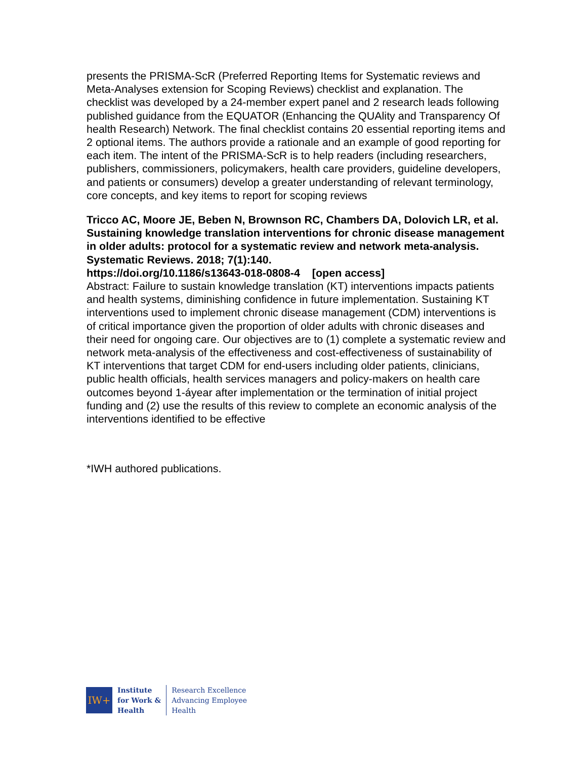presents the PRISMA-ScR (Preferred Reporting Items for Systematic reviews and Meta-Analyses extension for Scoping Reviews) checklist and explanation. The checklist was developed by a 24-member expert panel and 2 research leads following published guidance from the EQUATOR (Enhancing the QUAlity and Transparency Of health Research) Network. The final checklist contains 20 essential reporting items and 2 optional items. The authors provide a rationale and an example of good reporting for each item. The intent of the PRISMA-ScR is to help readers (including researchers, publishers, commissioners, policymakers, health care providers, guideline developers, and patients or consumers) develop a greater understanding of relevant terminology, core concepts, and key items to report for scoping reviews
Tricco AC, Moore JE, Beben N, Brownson RC, Chambers DA, Dolovich LR, et al. Sustaining knowledge translation interventions for chronic disease management in older adults: protocol for a systematic review and network meta-analysis. Systematic Reviews. 2018; 7(1):140.
https://doi.org/10.1186/s13643-018-0808-4 [open access]
Abstract: Failure to sustain knowledge translation (KT) interventions impacts patients and health systems, diminishing confidence in future implementation. Sustaining KT interventions used to implement chronic disease management (CDM) interventions is of critical importance given the proportion of older adults with chronic diseases and their need for ongoing care. Our objectives are to (1) complete a systematic review and network meta-analysis of the effectiveness and cost-effectiveness of sustainability of KT interventions that target CDM for end-users including older patients, clinicians, public health officials, health services managers and policy-makers on health care outcomes beyond 1-áyear after implementation or the termination of initial project funding and (2) use the results of this review to complete an economic analysis of the interventions identified to be effective
*IWH authored publications.
IW+
Institute
for Work &
Health
Research Excellence
Advancing Employee
Health